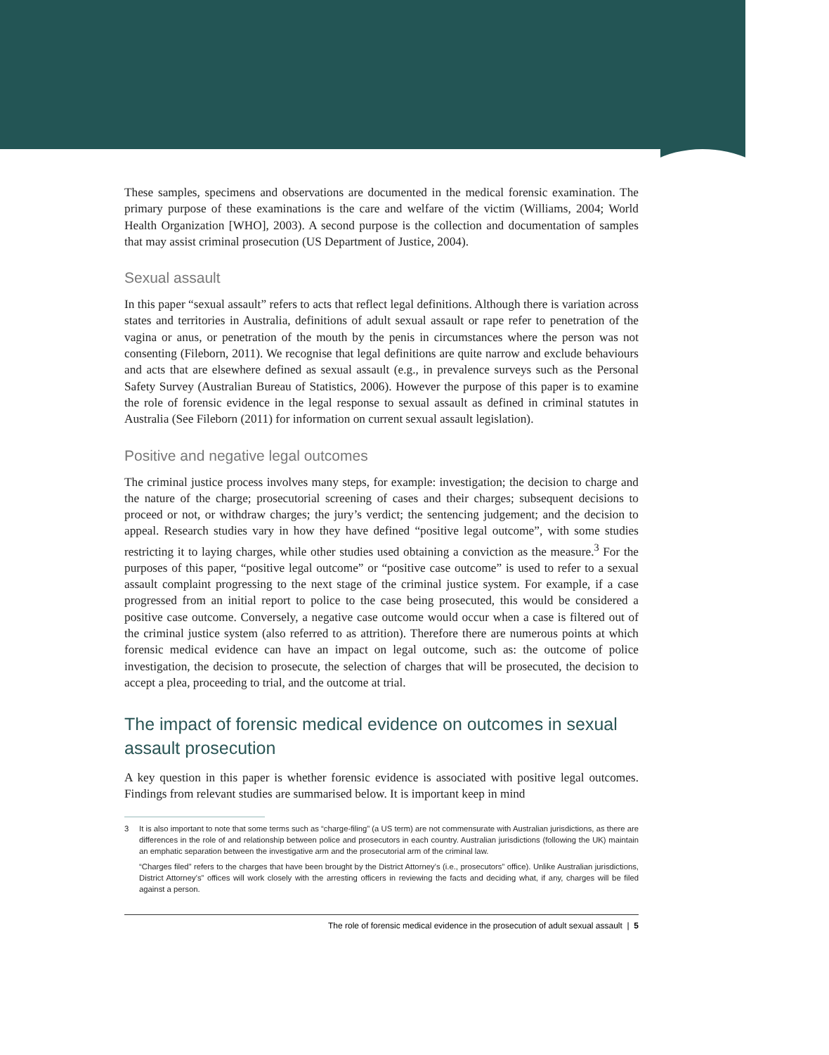These samples, specimens and observations are documented in the medical forensic examination. The primary purpose of these examinations is the care and welfare of the victim (Williams, 2004; World Health Organization [WHO], 2003). A second purpose is the collection and documentation of samples that may assist criminal prosecution (US Department of Justice, 2004).
Sexual assault
In this paper “sexual assault” refers to acts that reflect legal definitions. Although there is variation across states and territories in Australia, definitions of adult sexual assault or rape refer to penetration of the vagina or anus, or penetration of the mouth by the penis in circumstances where the person was not consenting (Fileborn, 2011). We recognise that legal definitions are quite narrow and exclude behaviours and acts that are elsewhere defined as sexual assault (e.g., in prevalence surveys such as the Personal Safety Survey (Australian Bureau of Statistics, 2006). However the purpose of this paper is to examine the role of forensic evidence in the legal response to sexual assault as defined in criminal statutes in Australia (See Fileborn (2011) for information on current sexual assault legislation).
Positive and negative legal outcomes
The criminal justice process involves many steps, for example: investigation; the decision to charge and the nature of the charge; prosecutorial screening of cases and their charges; subsequent decisions to proceed or not, or withdraw charges; the jury’s verdict; the sentencing judgement; and the decision to appeal. Research studies vary in how they have defined “positive legal outcome”, with some studies restricting it to laying charges, while other studies used obtaining a conviction as the measure.<sup>3</sup> For the purposes of this paper, “positive legal outcome” or “positive case outcome” is used to refer to a sexual assault complaint progressing to the next stage of the criminal justice system. For example, if a case progressed from an initial report to police to the case being prosecuted, this would be considered a positive case outcome. Conversely, a negative case outcome would occur when a case is filtered out of the criminal justice system (also referred to as attrition). Therefore there are numerous points at which forensic medical evidence can have an impact on legal outcome, such as: the outcome of police investigation, the decision to prosecute, the selection of charges that will be prosecuted, the decision to accept a plea, proceeding to trial, and the outcome at trial.
The impact of forensic medical evidence on outcomes in sexual assault prosecution
A key question in this paper is whether forensic evidence is associated with positive legal outcomes. Findings from relevant studies are summarised below. It is important keep in mind
3
It is also important to note that some terms such as “charge-filing” (a US term) are not commensurate with Australian jurisdictions, as there are differences in the role of and relationship between police and prosecutors in each country. Australian jurisdictions (following the UK) maintain an emphatic separation between the investigative arm and the prosecutorial arm of the criminal law.
“Charges filed” refers to the charges that have been brought by the District Attorney’s (i.e., prosecutors” office). Unlike Australian jurisdictions, District Attorney’s” offices will work closely with the arresting officers in reviewing the facts and deciding what, if any, charges will be filed against a person.
The role of forensic medical evidence in the prosecution of adult sexual assault | 5